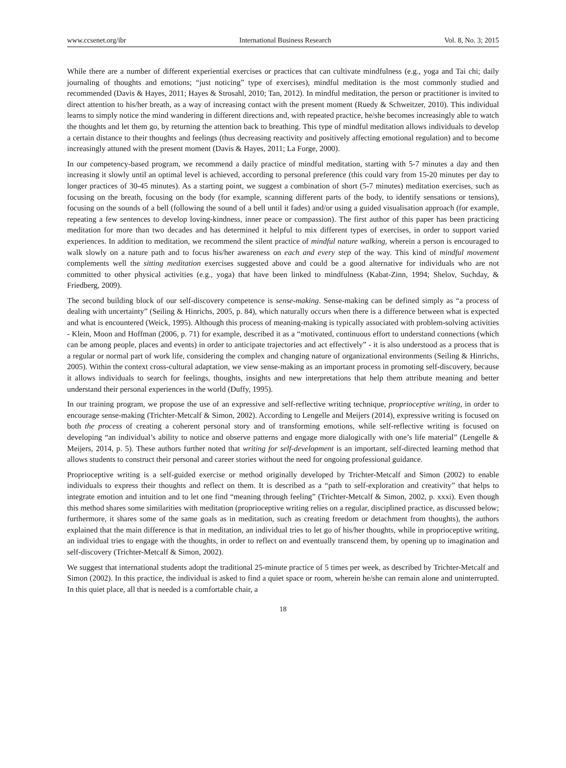www.ccsenet.org/ibr International Business Research Vol. 8, No. 3; 2015
While there are a number of different experiential exercises or practices that can cultivate mindfulness (e.g., yoga and Tai chi; daily journaling of thoughts and emotions; “just noticing” type of exercises), mindful meditation is the most commonly studied and recommended (Davis & Hayes, 2011; Hayes & Strosahl, 2010; Tan, 2012). In mindful meditation, the person or practitioner is invited to direct attention to his/her breath, as a way of increasing contact with the present moment (Ruedy & Schweitzer, 2010). This individual learns to simply notice the mind wandering in different directions and, with repeated practice, he/she becomes increasingly able to watch the thoughts and let them go, by returning the attention back to breathing. This type of mindful meditation allows individuals to develop a certain distance to their thoughts and feelings (thus decreasing reactivity and positively affecting emotional regulation) and to become increasingly attuned with the present moment (Davis & Hayes, 2011; La Forge, 2000).
In our competency-based program, we recommend a daily practice of mindful meditation, starting with 5-7 minutes a day and then increasing it slowly until an optimal level is achieved, according to personal preference (this could vary from 15-20 minutes per day to longer practices of 30-45 minutes). As a starting point, we suggest a combination of short (5-7 minutes) meditation exercises, such as focusing on the breath, focusing on the body (for example, scanning different parts of the body, to identify sensations or tensions), focusing on the sounds of a bell (following the sound of a bell until it fades) and/or using a guided visualisation approach (for example, repeating a few sentences to develop loving-kindness, inner peace or compassion). The first author of this paper has been practicing meditation for more than two decades and has determined it helpful to mix different types of exercises, in order to support varied experiences. In addition to meditation, we recommend the silent practice of mindful nature walking, wherein a person is encouraged to walk slowly on a nature path and to focus his/her awareness on each and every step of the way. This kind of mindful movement complements well the sitting meditation exercises suggested above and could be a good alternative for individuals who are not committed to other physical activities (e.g., yoga) that have been linked to mindfulness (Kabat-Zinn, 1994; Shelov, Suchday, & Friedberg, 2009).
The second building block of our self-discovery competence is sense-making. Sense-making can be defined simply as “a process of dealing with uncertainty” (Seiling & Hinrichs, 2005, p. 84), which naturally occurs when there is a difference between what is expected and what is encountered (Weick, 1995). Although this process of meaning-making is typically associated with problem-solving activities - Klein, Moon and Hoffman (2006, p. 71) for example, described it as a “motivated, continuous effort to understand connections (which can be among people, places and events) in order to anticipate trajectories and act effectively” - it is also understood as a process that is a regular or normal part of work life, considering the complex and changing nature of organizational environments (Seiling & Hinrichs, 2005). Within the context cross-cultural adaptation, we view sense-making as an important process in promoting self-discovery, because it allows individuals to search for feelings, thoughts, insights and new interpretations that help them attribute meaning and better understand their personal experiences in the world (Duffy, 1995).
In our training program, we propose the use of an expressive and self-reflective writing technique, proprioceptive writing, in order to encourage sense-making (Trichter-Metcalf & Simon, 2002). According to Lengelle and Meijers (2014), expressive writing is focused on both the process of creating a coherent personal story and of transforming emotions, while self-reflective writing is focused on developing “an individual’s ability to notice and observe patterns and engage more dialogically with one’s life material” (Lengelle & Meijers, 2014, p. 5). These authors further noted that writing for self-development is an important, self-directed learning method that allows students to construct their personal and career stories without the need for ongoing professional guidance.
Proprioceptive writing is a self-guided exercise or method originally developed by Trichter-Metcalf and Simon (2002) to enable individuals to express their thoughts and reflect on them. It is described as a “path to self-exploration and creativity” that helps to integrate emotion and intuition and to let one find “meaning through feeling” (Trichter-Metcalf & Simon, 2002, p. xxxi). Even though this method shares some similarities with meditation (proprioceptive writing relies on a regular, disciplined practice, as discussed below; furthermore, it shares some of the same goals as in meditation, such as creating freedom or detachment from thoughts), the authors explained that the main difference is that in meditation, an individual tries to let go of his/her thoughts, while in proprioceptive writing, an individual tries to engage with the thoughts, in order to reflect on and eventually transcend them, by opening up to imagination and self-discovery (Trichter-Metcalf & Simon, 2002).
We suggest that international students adopt the traditional 25-minute practice of 5 times per week, as described by Trichter-Metcalf and Simon (2002). In this practice, the individual is asked to find a quiet space or room, wherein he/she can remain alone and uninterrupted. In this quiet place, all that is needed is a comfortable chair, a
18